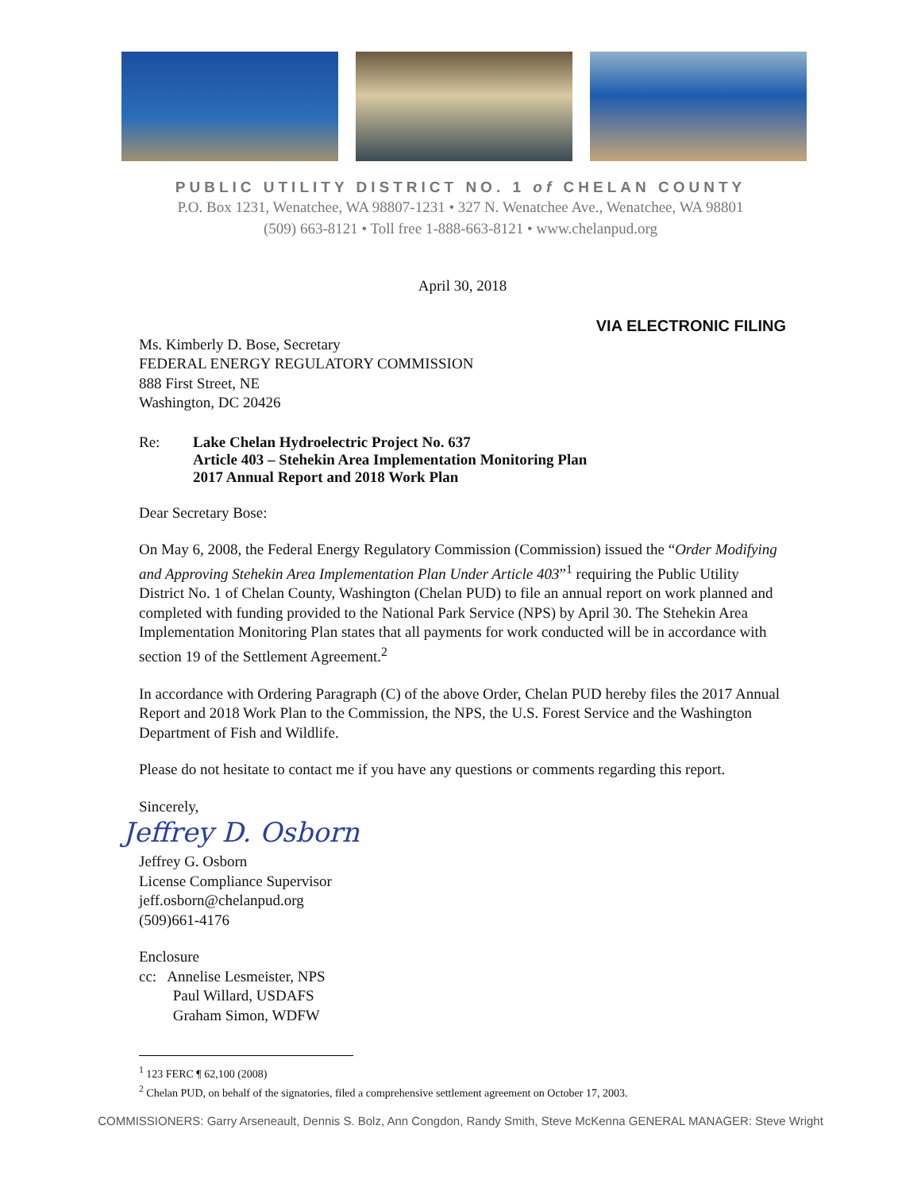PUBLIC UTILITY DISTRICT NO. 1 of CHELAN COUNTY
P.O. Box 1231, Wenatchee, WA 98807-1231 • 327 N. Wenatchee Ave., Wenatchee, WA 98801
(509) 663-8121 • Toll free 1-888-663-8121 • www.chelanpud.org
April 30, 2018
VIA ELECTRONIC FILING
Ms. Kimberly D. Bose, Secretary
FEDERAL ENERGY REGULATORY COMMISSION
888 First Street, NE
Washington, DC 20426
Re: Lake Chelan Hydroelectric Project No. 637
Article 403 – Stehekin Area Implementation Monitoring Plan
2017 Annual Report and 2018 Work Plan
Dear Secretary Bose:
On May 6, 2008, the Federal Energy Regulatory Commission (Commission) issued the “Order Modifying and Approving Stehekin Area Implementation Plan Under Article 403”<sup>1</sup> requiring the Public Utility District No. 1 of Chelan County, Washington (Chelan PUD) to file an annual report on work planned and completed with funding provided to the National Park Service (NPS) by April 30. The Stehekin Area Implementation Monitoring Plan states that all payments for work conducted will be in accordance with section 19 of the Settlement Agreement.<sup>2</sup>
In accordance with Ordering Paragraph (C) of the above Order, Chelan PUD hereby files the 2017 Annual Report and 2018 Work Plan to the Commission, the NPS, the U.S. Forest Service and the Washington Department of Fish and Wildlife.
Please do not hesitate to contact me if you have any questions or comments regarding this report.
Sincerely,
Jeffrey D. Osborn
Jeffrey G. Osborn
License Compliance Supervisor
jeff.osborn@chelanpud.org
(509)661-4176
Enclosure
cc: Annelise Lesmeister, NPS
Paul Willard, USDAFS
Graham Simon, WDFW
<sup>1</sup> 123 FERC ¶ 62,100 (2008)
<sup>2</sup> Chelan PUD, on behalf of the signatories, filed a comprehensive settlement agreement on October 17, 2003.
COMMISSIONERS: Garry Arseneault, Dennis S. Bolz, Ann Congdon, Randy Smith, Steve McKenna GENERAL MANAGER: Steve Wright